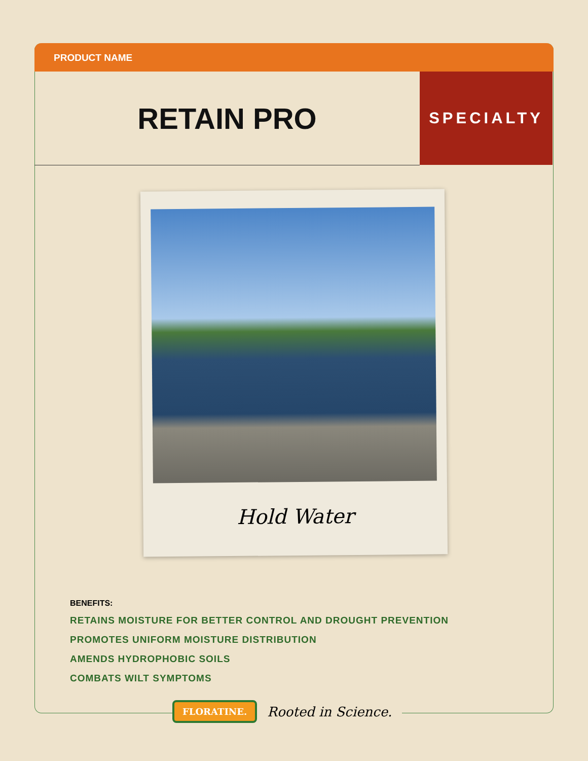PRODUCT NAME
RETAIN PRO SPECIALTY
Hold Water
BENEFITS:
RETAINS MOISTURE FOR BETTER CONTROL AND DROUGHT PREVENTION
PROMOTES UNIFORM MOISTURE DISTRIBUTION
AMENDS HYDROPHOBIC SOILS
COMBATS WILT SYMPTOMS
FLORATINE. Rooted in Science.